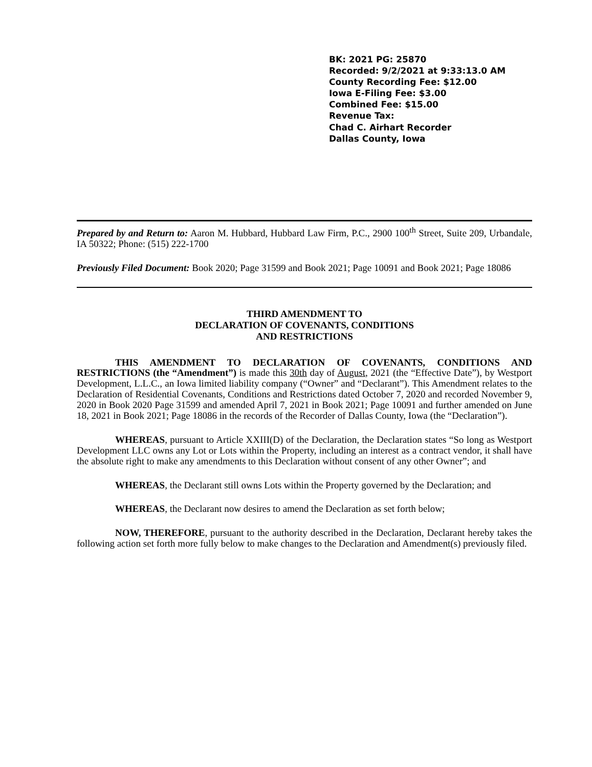BK: 2021 PG: 25870
Recorded: 9/2/2021 at 9:33:13.0 AM
County Recording Fee: $12.00
Iowa E-Filing Fee: $3.00
Combined Fee: $15.00
Revenue Tax:
Chad C. Airhart Recorder
Dallas County, Iowa
Prepared by and Return to: Aaron M. Hubbard, Hubbard Law Firm, P.C., 2900 100<sup>th</sup> Street, Suite 209, Urbandale, IA 50322; Phone: (515) 222-1700
Previously Filed Document: Book 2020; Page 31599 and Book 2021; Page 10091 and Book 2021; Page 18086
THIRD AMENDMENT TO
DECLARATION OF COVENANTS, CONDITIONS
AND RESTRICTIONS
THIS AMENDMENT TO DECLARATION OF COVENANTS, CONDITIONS AND RESTRICTIONS (the “Amendment”) is made this 30th day of August, 2021 (the “Effective Date”), by Westport Development, L.L.C., an Iowa limited liability company (“Owner” and “Declarant”). This Amendment relates to the Declaration of Residential Covenants, Conditions and Restrictions dated October 7, 2020 and recorded November 9, 2020 in Book 2020 Page 31599 and amended April 7, 2021 in Book 2021; Page 10091 and further amended on June 18, 2021 in Book 2021; Page 18086 in the records of the Recorder of Dallas County, Iowa (the “Declaration”).
WHEREAS, pursuant to Article XXIII(D) of the Declaration, the Declaration states “So long as Westport Development LLC owns any Lot or Lots within the Property, including an interest as a contract vendor, it shall have the absolute right to make any amendments to this Declaration without consent of any other Owner”; and
WHEREAS, the Declarant still owns Lots within the Property governed by the Declaration; and
WHEREAS, the Declarant now desires to amend the Declaration as set forth below;
NOW, THEREFORE, pursuant to the authority described in the Declaration, Declarant hereby takes the following action set forth more fully below to make changes to the Declaration and Amendment(s) previously filed.